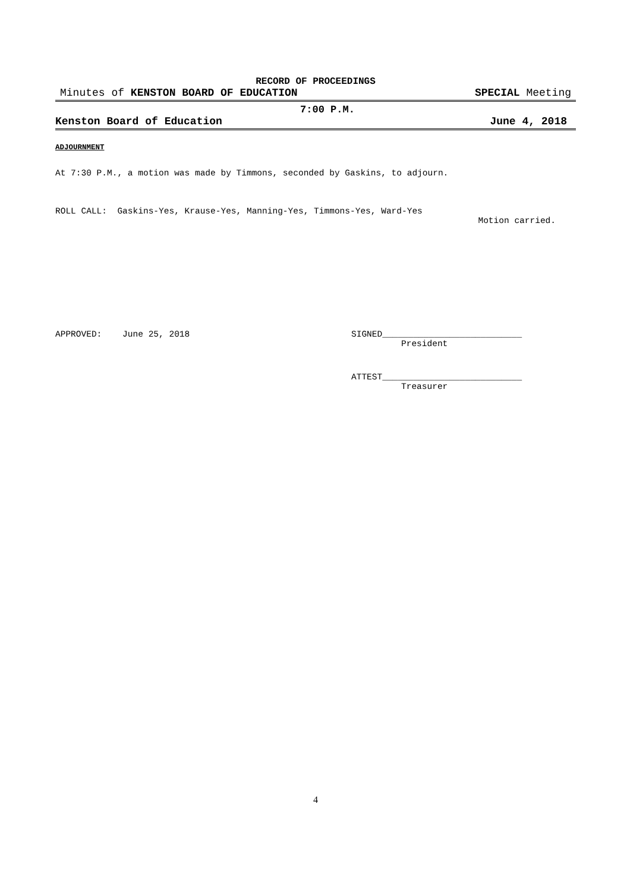RECORD OF PROCEEDINGS
Minutes of KENSTON BOARD OF EDUCATION SPECIAL Meeting
7:00 P.M.
Kenston Board of Education June 4, 2018
ADJOURNMENT
At 7:30 P.M., a motion was made by Timmons, seconded by Gaskins, to adjourn.
ROLL CALL: Gaskins-Yes, Krause-Yes, Manning-Yes, Timmons-Yes, Ward-Yes
Motion carried.
APPROVED: June 25, 2018 SIGNED___________________________
President
ATTEST___________________________
Treasurer
4